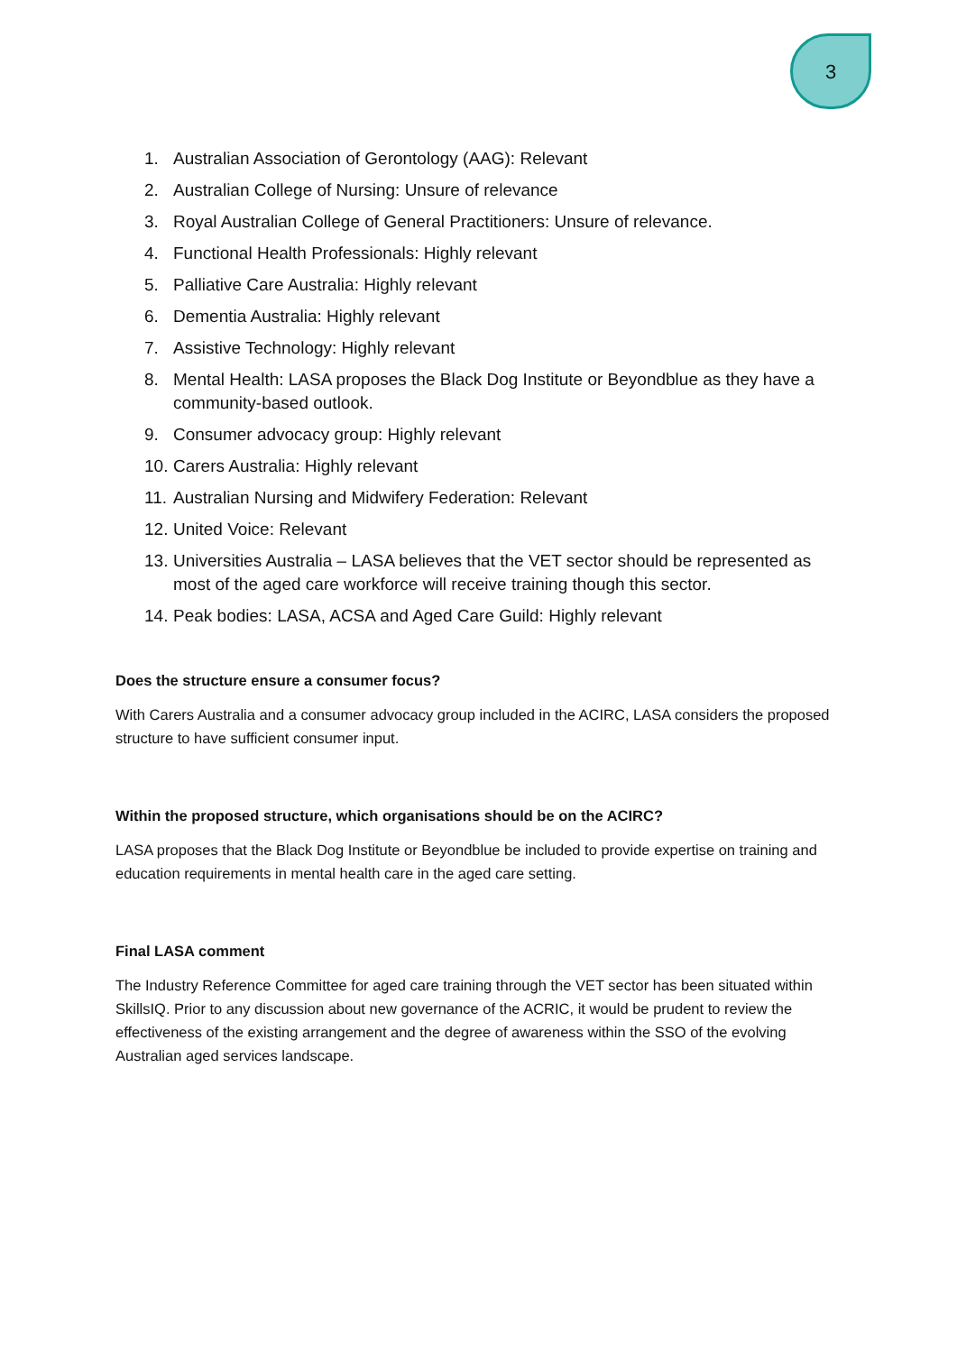3
1. Australian Association of Gerontology (AAG): Relevant
2. Australian College of Nursing: Unsure of relevance
3. Royal Australian College of General Practitioners: Unsure of relevance.
4. Functional Health Professionals: Highly relevant
5. Palliative Care Australia: Highly relevant
6. Dementia Australia: Highly relevant
7. Assistive Technology: Highly relevant
8. Mental Health: LASA proposes the Black Dog Institute or Beyondblue as they have a community-based outlook.
9. Consumer advocacy group: Highly relevant
10. Carers Australia: Highly relevant
11. Australian Nursing and Midwifery Federation: Relevant
12. United Voice: Relevant
13. Universities Australia – LASA believes that the VET sector should be represented as most of the aged care workforce will receive training though this sector.
14. Peak bodies: LASA, ACSA and Aged Care Guild: Highly relevant
Does the structure ensure a consumer focus?
With Carers Australia and a consumer advocacy group included in the ACIRC, LASA considers the proposed structure to have sufficient consumer input.
Within the proposed structure, which organisations should be on the ACIRC?
LASA proposes that the Black Dog Institute or Beyondblue be included to provide expertise on training and education requirements in mental health care in the aged care setting.
Final LASA comment
The Industry Reference Committee for aged care training through the VET sector has been situated within SkillsIQ. Prior to any discussion about new governance of the ACRIC, it would be prudent to review the effectiveness of the existing arrangement and the degree of awareness within the SSO of the evolving Australian aged services landscape.